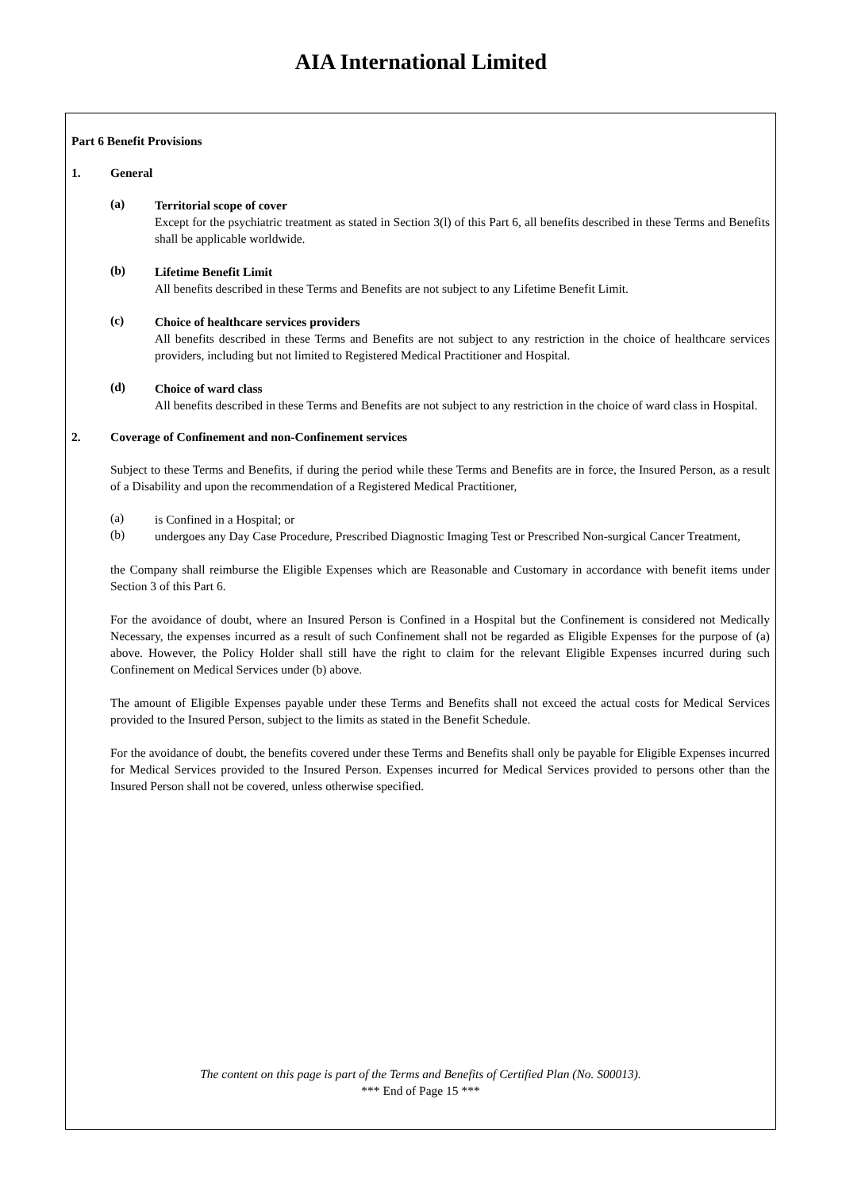AIA International Limited
Part 6 Benefit Provisions
1. General
(a)
Territorial scope of cover
Except for the psychiatric treatment as stated in Section 3(l) of this Part 6, all benefits described in these Terms and Benefits shall be applicable worldwide.
(b)
Lifetime Benefit Limit
All benefits described in these Terms and Benefits are not subject to any Lifetime Benefit Limit.
(c)
Choice of healthcare services providers
All benefits described in these Terms and Benefits are not subject to any restriction in the choice of healthcare services providers, including but not limited to Registered Medical Practitioner and Hospital.
(d)
Choice of ward class
All benefits described in these Terms and Benefits are not subject to any restriction in the choice of ward class in Hospital.
2. Coverage of Confinement and non-Confinement services
Subject to these Terms and Benefits, if during the period while these Terms and Benefits are in force, the Insured Person, as a result of a Disability and upon the recommendation of a Registered Medical Practitioner,
(a)
is Confined in a Hospital; or
(b)
undergoes any Day Case Procedure, Prescribed Diagnostic Imaging Test or Prescribed Non-surgical Cancer Treatment,
the Company shall reimburse the Eligible Expenses which are Reasonable and Customary in accordance with benefit items under Section 3 of this Part 6.
For the avoidance of doubt, where an Insured Person is Confined in a Hospital but the Confinement is considered not Medically Necessary, the expenses incurred as a result of such Confinement shall not be regarded as Eligible Expenses for the purpose of (a) above. However, the Policy Holder shall still have the right to claim for the relevant Eligible Expenses incurred during such Confinement on Medical Services under (b) above.
The amount of Eligible Expenses payable under these Terms and Benefits shall not exceed the actual costs for Medical Services provided to the Insured Person, subject to the limits as stated in the Benefit Schedule.
For the avoidance of doubt, the benefits covered under these Terms and Benefits shall only be payable for Eligible Expenses incurred for Medical Services provided to the Insured Person. Expenses incurred for Medical Services provided to persons other than the Insured Person shall not be covered, unless otherwise specified.
The content on this page is part of the Terms and Benefits of Certified Plan (No. S00013).
*** End of Page 15 ***